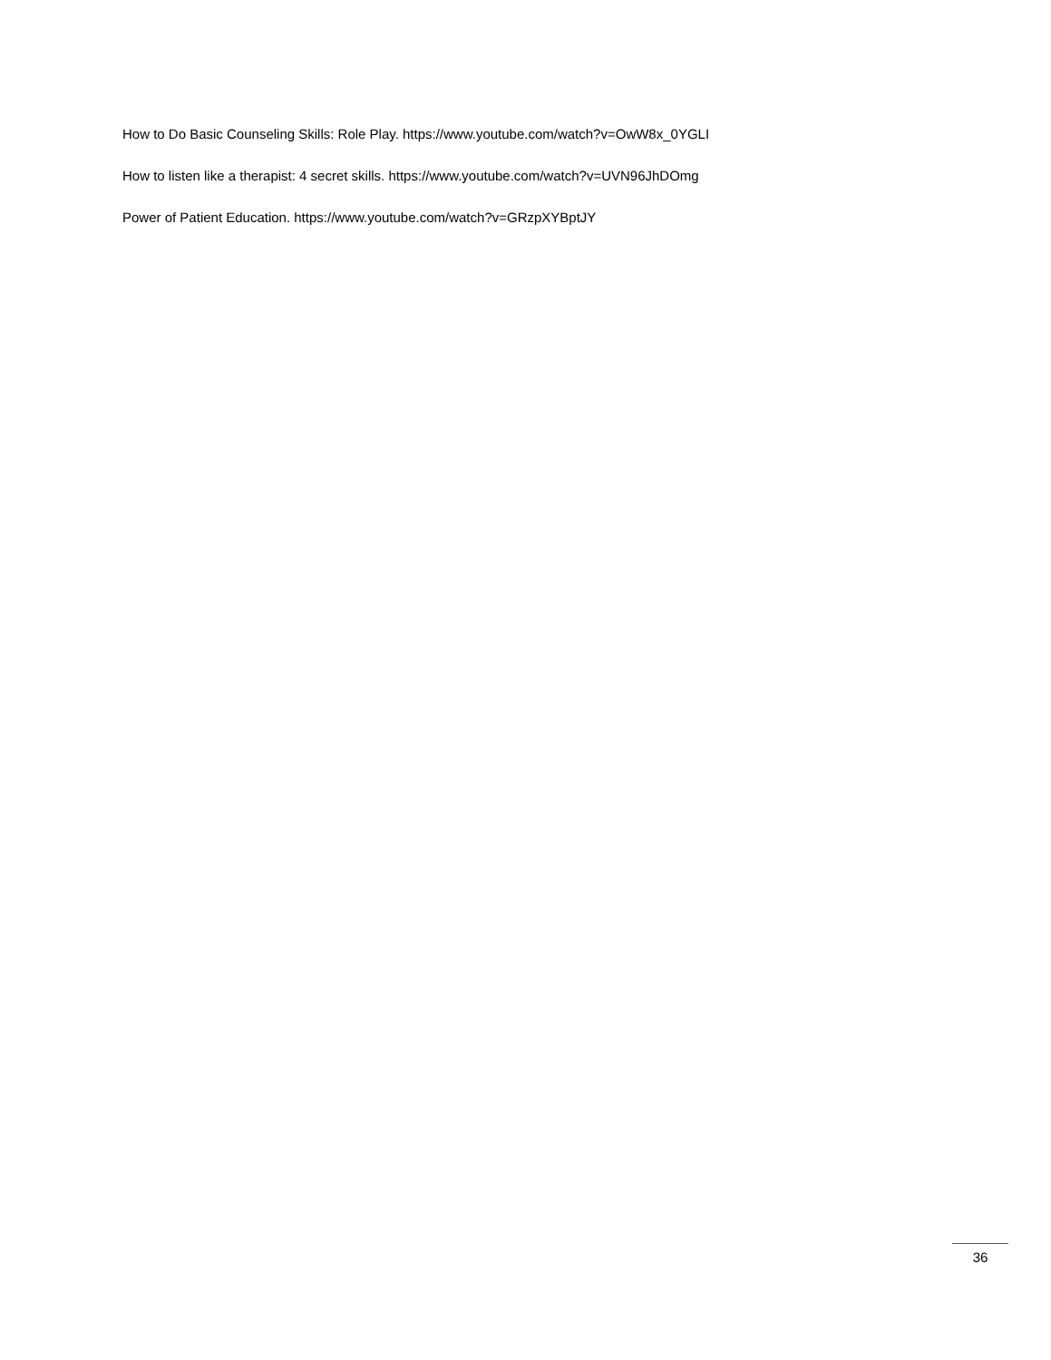How to Do Basic Counseling Skills: Role Play. https://www.youtube.com/watch?v=OwW8x_0YGLI
How to listen like a therapist: 4 secret skills. https://www.youtube.com/watch?v=UVN96JhDOmg
Power of Patient Education. https://www.youtube.com/watch?v=GRzpXYBptJY
36